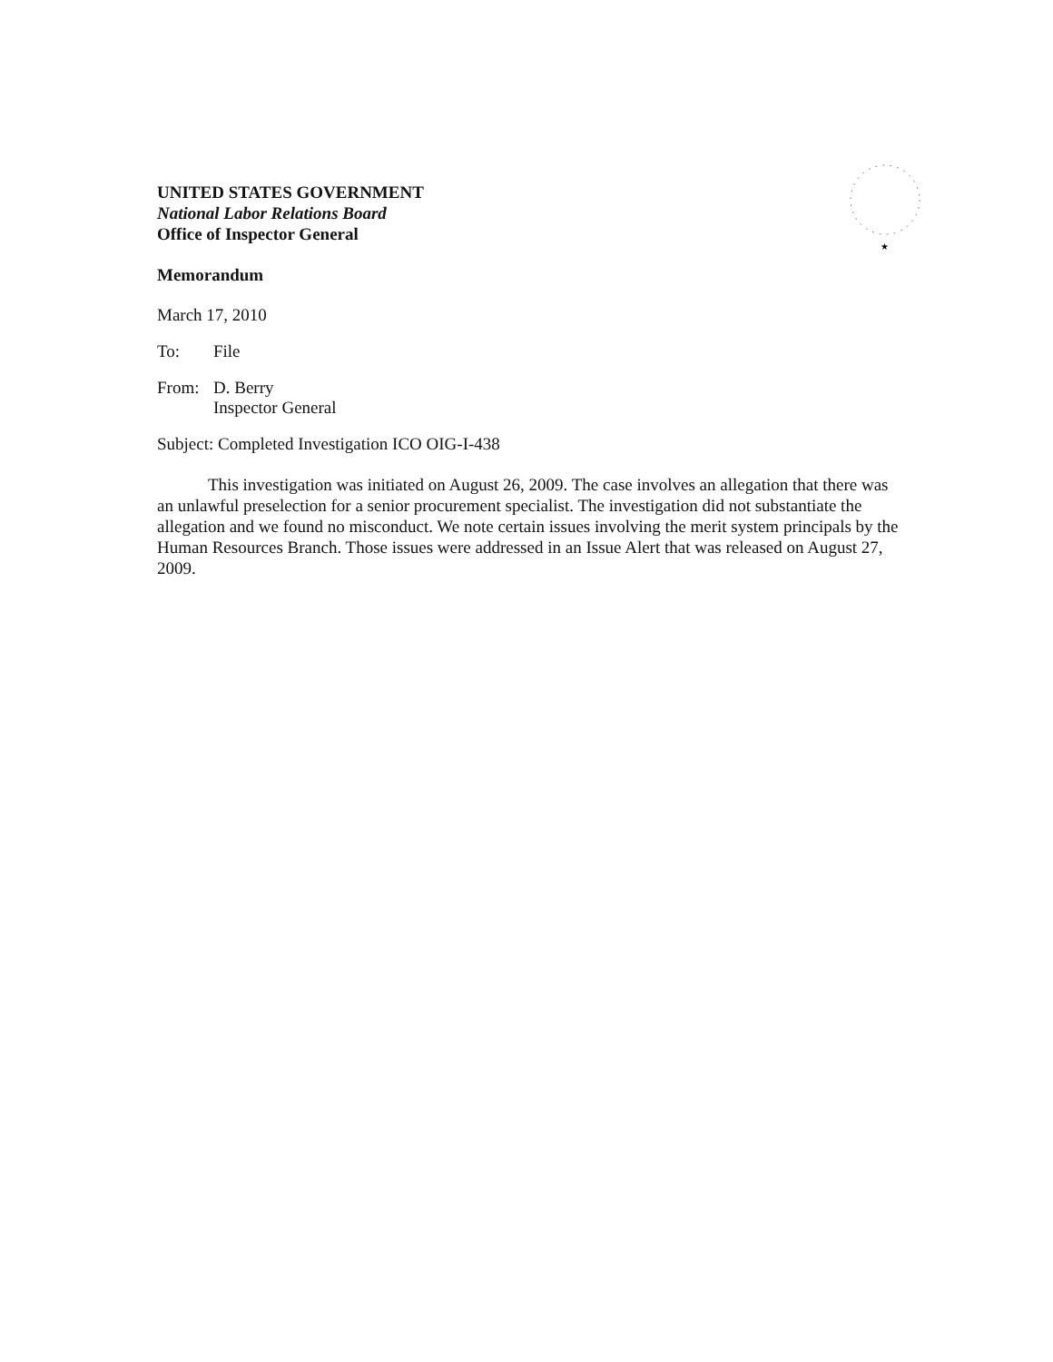★
UNITED STATES GOVERNMENT
National Labor Relations Board
Office of Inspector General
Memorandum
March 17, 2010
To: File
From: D. Berry
Inspector General
Subject: Completed Investigation ICO OIG-I-438
This investigation was initiated on August 26, 2009. The case involves an allegation that there was an unlawful preselection for a senior procurement specialist. The investigation did not substantiate the allegation and we found no misconduct. We note certain issues involving the merit system principals by the Human Resources Branch. Those issues were addressed in an Issue Alert that was released on August 27, 2009.